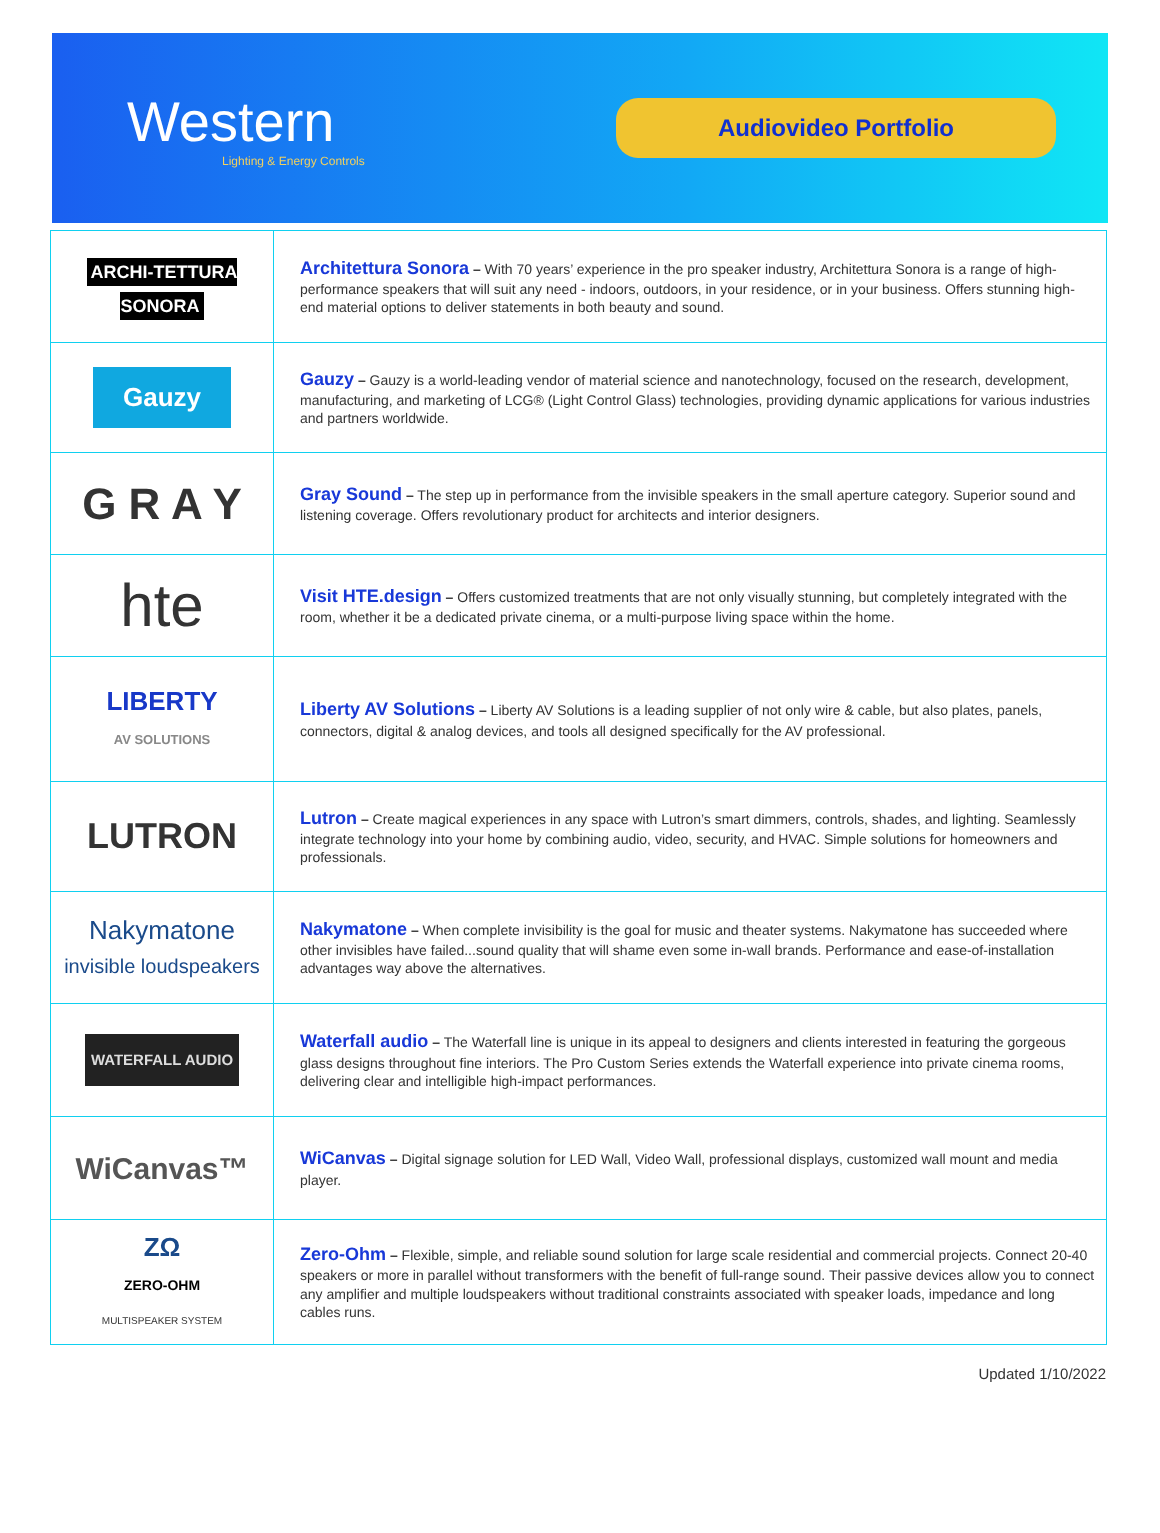Western
Lighting & Energy Controls
Audiovideo Portfolio
| ARCHI-TETTURA SONORA | Architettura Sonora – With 70 years’ experience in the pro speaker industry, Architettura Sonora is a range of high-performance speakers that will suit any need - indoors, outdoors, in your residence, or in your business. Offers stunning high-end material options to deliver statements in both beauty and sound. |
| Gauzy | Gauzy – Gauzy is a world-leading vendor of material science and nanotechnology, focused on the research, development, manufacturing, and marketing of LCG® (Light Control Glass) technologies, providing dynamic applications for various industries and partners worldwide. |
| G R A Y | Gray Sound – The step up in performance from the invisible speakers in the small aperture category. Superior sound and listening coverage. Offers revolutionary product for architects and interior designers. |
| hte | Visit HTE.design – Offers customized treatments that are not only visually stunning, but completely integrated with the room, whether it be a dedicated private cinema, or a multi-purpose living space within the home. |
| LIBERTY AV SOLUTIONS | Liberty AV Solutions – Liberty AV Solutions is a leading supplier of not only wire & cable, but also plates, panels, connectors, digital & analog devices, and tools all designed specifically for the AV professional. |
| LUTRON | Lutron – Create magical experiences in any space with Lutron’s smart dimmers, controls, shades, and lighting. Seamlessly integrate technology into your home by combining audio, video, security, and HVAC. Simple solutions for homeowners and professionals. |
| Nakymatone invisible loudspeakers | Nakymatone – When complete invisibility is the goal for music and theater systems. Nakymatone has succeeded where other invisibles have failed...sound quality that will shame even some in-wall brands. Performance and ease-of-installation advantages way above the alternatives. |
| WATERFALL AUDIO | Waterfall audio – The Waterfall line is unique in its appeal to designers and clients interested in featuring the gorgeous glass designs throughout fine interiors. The Pro Custom Series extends the Waterfall experience into private cinema rooms, delivering clear and intelligible high-impact performances. |
| WiCanvas™ | WiCanvas – Digital signage solution for LED Wall, Video Wall, professional displays, customized wall mount and media player. |
| ZΩ ZERO-OHM MULTISPEAKER SYSTEM | Zero-Ohm – Flexible, simple, and reliable sound solution for large scale residential and commercial projects. Connect 20-40 speakers or more in parallel without transformers with the benefit of full-range sound. Their passive devices allow you to connect any amplifier and multiple loudspeakers without traditional constraints associated with speaker loads, impedance and long cables runs. |
Updated 1/10/2022